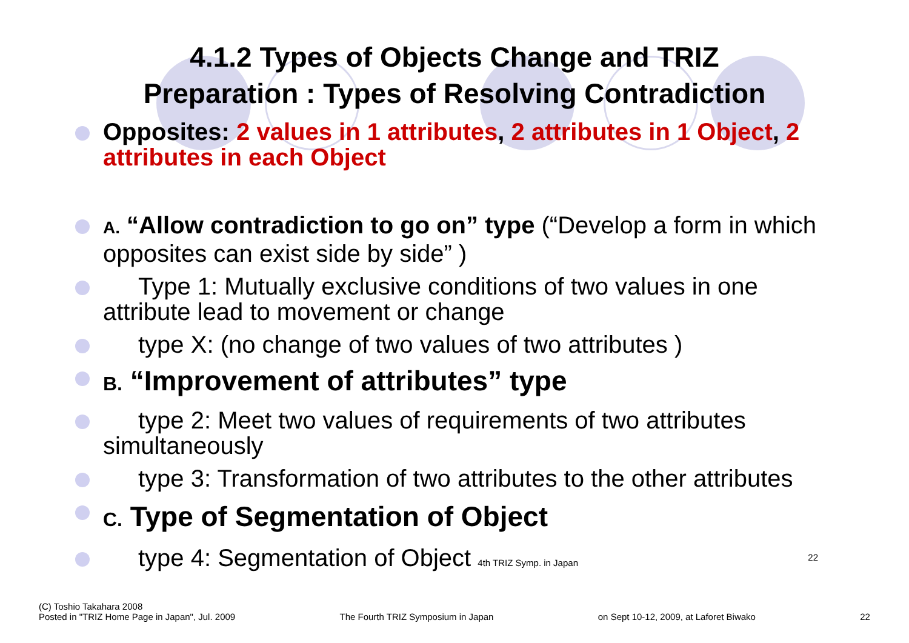4.1.2 Types of Objects Change and TRIZ
Preparation : Types of Resolving Contradiction
Opposites: 2 values in 1 attributes, 2 attributes in 1 Object, 2 attributes in each Object
A. “Allow contradiction to go on” type (“Develop a form in which opposites can exist side by side” )
Type 1: Mutually exclusive conditions of two values in one attribute lead to movement or change
type X: (no change of two values of two attributes )
B. “Improvement of attributes” type
type 2: Meet two values of requirements of two attributes simultaneously
type 3: Transformation of two attributes to the other attributes
C. Type of Segmentation of Object
type 4: Segmentation of Object 4th TRIZ Symp. in Japan 22
(C) Toshio Takahara 2008
Posted in "TRIZ Home Page in Japan", Jul. 2009
The Fourth TRIZ Symposium in Japan
on Sept 10-12, 2009, at Laforet Biwako
22